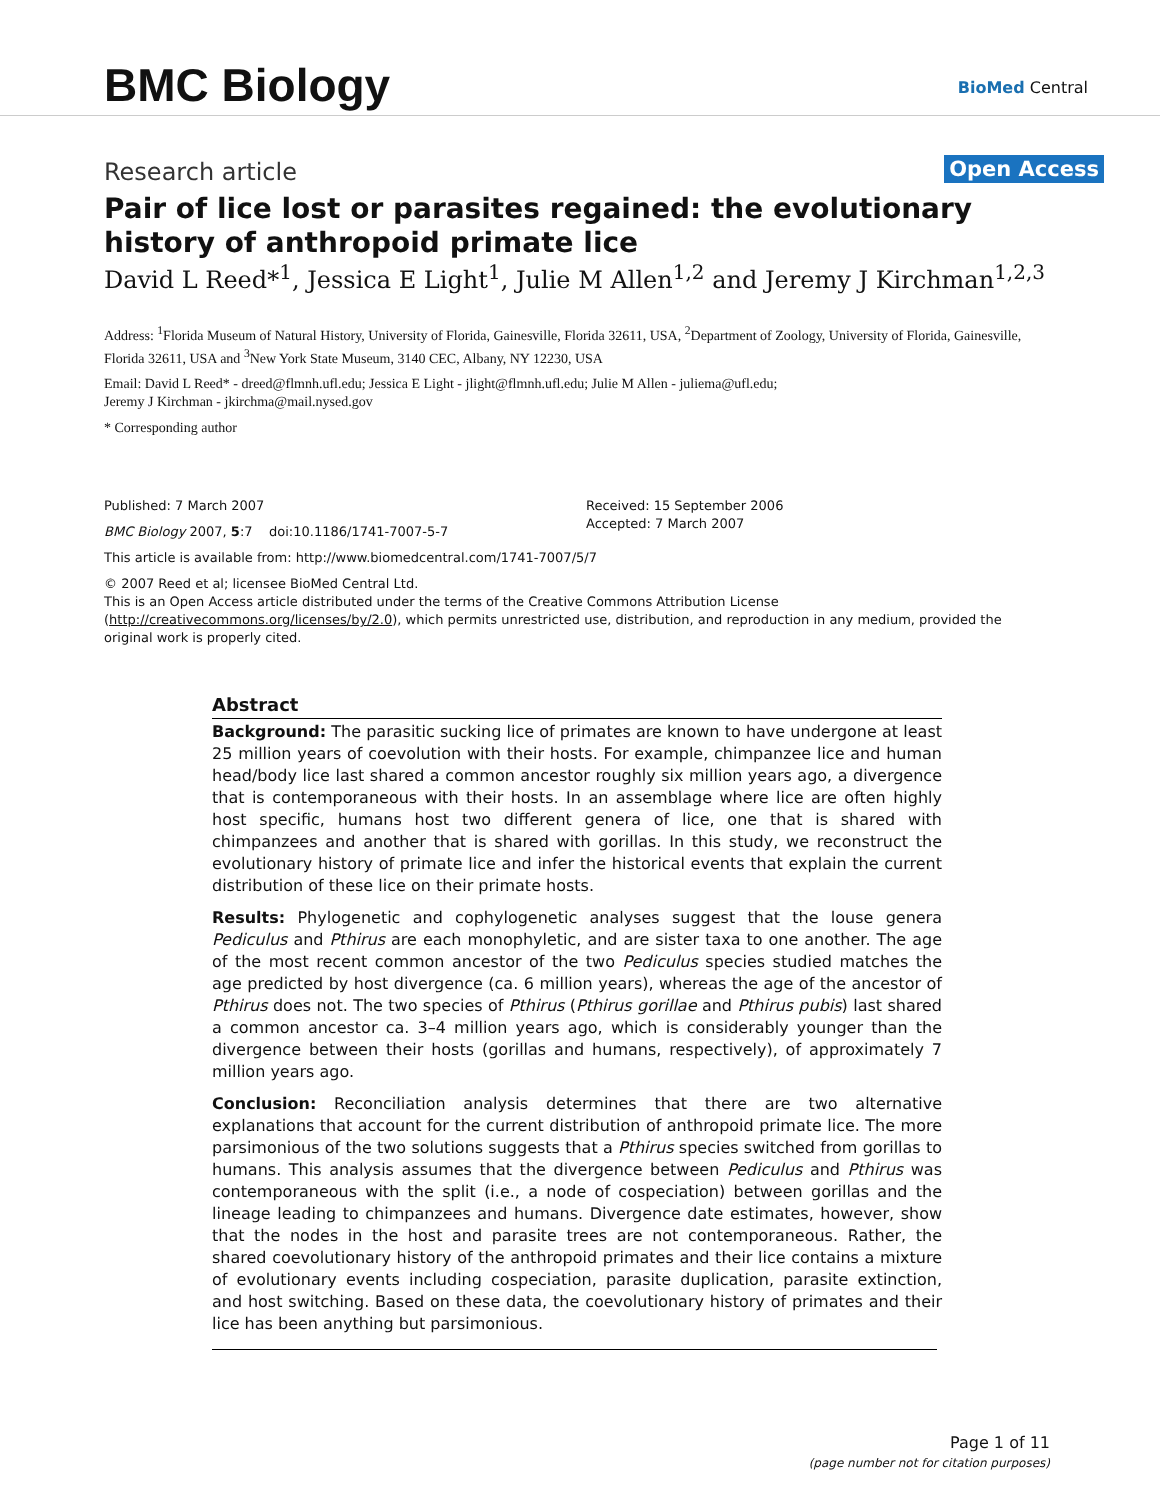BMC Biology BioMed Central
Research article Open Access
Pair of lice lost or parasites regained: the evolutionary history of anthropoid primate lice
David L Reed*<sup>1</sup>, Jessica E Light<sup>1</sup>, Julie M Allen<sup>1,2</sup> and Jeremy J Kirchman<sup>1,2,3</sup>
Address: <sup>1</sup>Florida Museum of Natural History, University of Florida, Gainesville, Florida 32611, USA, <sup>2</sup>Department of Zoology, University of Florida, Gainesville, Florida 32611, USA and <sup>3</sup>New York State Museum, 3140 CEC, Albany, NY 12230, USA
Email: David L Reed* - dreed@flmnh.ufl.edu; Jessica E Light - jlight@flmnh.ufl.edu; Julie M Allen - juliema@ufl.edu;
Jeremy J Kirchman - jkirchma@mail.nysed.gov
* Corresponding author
Published: 7 March 2007
BMC Biology 2007, 5:7 doi:10.1186/1741-7007-5-7
Received: 15 September 2006
Accepted: 7 March 2007
This article is available from: http://www.biomedcentral.com/1741-7007/5/7
© 2007 Reed et al; licensee BioMed Central Ltd.
This is an Open Access article distributed under the terms of the Creative Commons Attribution License (http://creativecommons.org/licenses/by/2.0), which permits unrestricted use, distribution, and reproduction in any medium, provided the original work is properly cited.
Abstract
Background: The parasitic sucking lice of primates are known to have undergone at least 25 million years of coevolution with their hosts. For example, chimpanzee lice and human head/body lice last shared a common ancestor roughly six million years ago, a divergence that is contemporaneous with their hosts. In an assemblage where lice are often highly host specific, humans host two different genera of lice, one that is shared with chimpanzees and another that is shared with gorillas. In this study, we reconstruct the evolutionary history of primate lice and infer the historical events that explain the current distribution of these lice on their primate hosts.
Results: Phylogenetic and cophylogenetic analyses suggest that the louse genera Pediculus and Pthirus are each monophyletic, and are sister taxa to one another. The age of the most recent common ancestor of the two Pediculus species studied matches the age predicted by host divergence (ca. 6 million years), whereas the age of the ancestor of Pthirus does not. The two species of Pthirus (Pthirus gorillae and Pthirus pubis) last shared a common ancestor ca. 3–4 million years ago, which is considerably younger than the divergence between their hosts (gorillas and humans, respectively), of approximately 7 million years ago.
Conclusion: Reconciliation analysis determines that there are two alternative explanations that account for the current distribution of anthropoid primate lice. The more parsimonious of the two solutions suggests that a Pthirus species switched from gorillas to humans. This analysis assumes that the divergence between Pediculus and Pthirus was contemporaneous with the split (i.e., a node of cospeciation) between gorillas and the lineage leading to chimpanzees and humans. Divergence date estimates, however, show that the nodes in the host and parasite trees are not contemporaneous. Rather, the shared coevolutionary history of the anthropoid primates and their lice contains a mixture of evolutionary events including cospeciation, parasite duplication, parasite extinction, and host switching. Based on these data, the coevolutionary history of primates and their lice has been anything but parsimonious.
Page 1 of 11
(page number not for citation purposes)